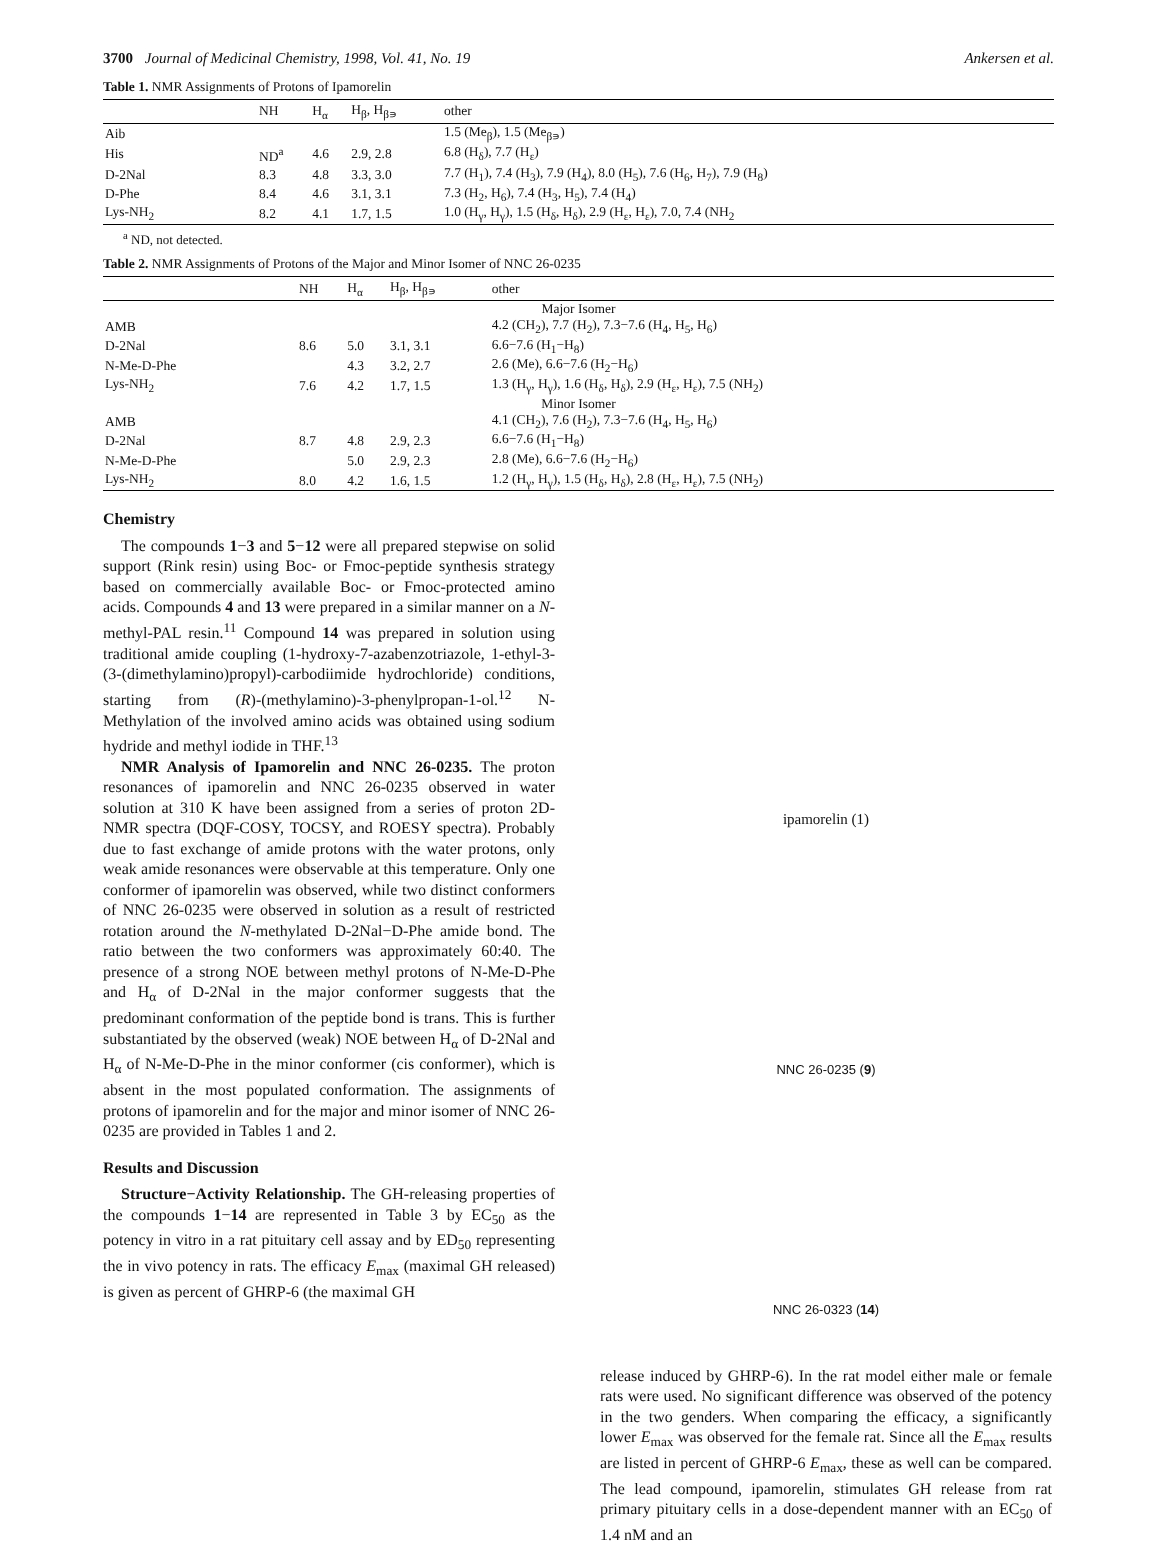3700 Journal of Medicinal Chemistry, 1998, Vol. 41, No. 19 Ankersen et al.
Table 1. NMR Assignments of Protons of Ipamorelin
| | NH | H<sub>α</sub> | H<sub>β</sub>, H<sub>β∍</sub> | other |
| --- | --- | --- | --- | --- |
| Aib | | | | 1.5 (Me<sub>β</sub>), 1.5 (Me<sub>β∍</sub>) |
| His | ND<sup>a</sup> | 4.6 | 2.9, 2.8 | 6.8 (H<sub>δ</sub>), 7.7 (H<sub>ε</sub>) |
| D-2Nal | 8.3 | 4.8 | 3.3, 3.0 | 7.7 (H<sub>1</sub>), 7.4 (H<sub>3</sub>), 7.9 (H<sub>4</sub>), 8.0 (H<sub>5</sub>), 7.6 (H<sub>6</sub>, H<sub>7</sub>), 7.9 (H<sub>8</sub>) |
| D-Phe | 8.4 | 4.6 | 3.1, 3.1 | 7.3 (H<sub>2</sub>, H<sub>6</sub>), 7.4 (H<sub>3</sub>, H<sub>5</sub>), 7.4 (H<sub>4</sub>) |
| Lys-NH<sub>2</sub> | 8.2 | 4.1 | 1.7, 1.5 | 1.0 (H<sub>γ</sub>, H<sub>γ</sub>), 1.5 (H<sub>δ</sub>, H<sub>δ</sub>), 2.9 (H<sub>ε</sub>, H<sub>ε</sub>), 7.0, 7.4 (NH<sub>2</sub> |
<sup>a</sup> ND, not detected.
Table 2. NMR Assignments of Protons of the Major and Minor Isomer of NNC 26-0235
| | NH | H<sub>α</sub> | H<sub>β</sub>, H<sub>β∍</sub> | other |
| --- | --- | --- | --- | --- |
| Major Isomer | | | | |
| AMB | | | | 4.2 (CH<sub>2</sub>), 7.7 (H<sub>2</sub>), 7.3−7.6 (H<sub>4</sub>, H<sub>5</sub>, H<sub>6</sub>) |
| D-2Nal | 8.6 | 5.0 | 3.1, 3.1 | 6.6−7.6 (H<sub>1</sub>−H<sub>8</sub>) |
| N-Me-D-Phe | | 4.3 | 3.2, 2.7 | 2.6 (Me), 6.6−7.6 (H<sub>2</sub>−H<sub>6</sub>) |
| Lys-NH<sub>2</sub> | 7.6 | 4.2 | 1.7, 1.5 | 1.3 (H<sub>γ</sub>, H<sub>γ</sub>), 1.6 (H<sub>δ</sub>, H<sub>δ</sub>), 2.9 (H<sub>ε</sub>, H<sub>ε</sub>), 7.5 (NH<sub>2</sub>) |
| Minor Isomer | | | | |
| AMB | | | | 4.1 (CH<sub>2</sub>), 7.6 (H<sub>2</sub>), 7.3−7.6 (H<sub>4</sub>, H<sub>5</sub>, H<sub>6</sub>) |
| D-2Nal | 8.7 | 4.8 | 2.9, 2.3 | 6.6−7.6 (H<sub>1</sub>−H<sub>8</sub>) |
| N-Me-D-Phe | | 5.0 | 2.9, 2.3 | 2.8 (Me), 6.6−7.6 (H<sub>2</sub>−H<sub>6</sub>) |
| Lys-NH<sub>2</sub> | 8.0 | 4.2 | 1.6, 1.5 | 1.2 (H<sub>γ</sub>, H<sub>γ</sub>), 1.5 (H<sub>δ</sub>, H<sub>δ</sub>), 2.8 (H<sub>ε</sub>, H<sub>ε</sub>), 7.5 (NH<sub>2</sub>) |
Chemistry
The compounds 1−3 and 5−12 were all prepared stepwise on solid support (Rink resin) using Boc- or Fmoc-peptide synthesis strategy based on commercially available Boc- or Fmoc-protected amino acids. Compounds 4 and 13 were prepared in a similar manner on a N-methyl-PAL resin.<sup>11</sup> Compound 14 was prepared in solution using traditional amide coupling (1-hydroxy-7-azabenzotriazole, 1-ethyl-3-(3-(dimethylamino)propyl)-carbodiimide hydrochloride) conditions, starting from (R)-(methylamino)-3-phenylpropan-1-ol.<sup>12</sup> N-Methylation of the involved amino acids was obtained using sodium hydride and methyl iodide in THF.<sup>13</sup>
NMR Analysis of Ipamorelin and NNC 26-0235. The proton resonances of ipamorelin and NNC 26-0235 observed in water solution at 310 K have been assigned from a series of proton 2D-NMR spectra (DQF-COSY, TOCSY, and ROESY spectra). Probably due to fast exchange of amide protons with the water protons, only weak amide resonances were observable at this temperature. Only one conformer of ipamorelin was observed, while two distinct conformers of NNC 26-0235 were observed in solution as a result of restricted rotation around the N-methylated D-2Nal−D-Phe amide bond. The ratio between the two conformers was approximately 60:40. The presence of a strong NOE between methyl protons of N-Me-D-Phe and H<sub>α</sub> of D-2Nal in the major conformer suggests that the predominant conformation of the peptide bond is trans. This is further substantiated by the observed (weak) NOE between H<sub>α</sub> of D-2Nal and H<sub>α</sub> of N-Me-D-Phe in the minor conformer (cis conformer), which is absent in the most populated conformation. The assignments of protons of ipamorelin and for the major and minor isomer of NNC 26-0235 are provided in Tables 1 and 2.
Results and Discussion
Structure−Activity Relationship. The GH-releasing properties of the compounds 1−14 are represented in Table 3 by EC<sub>50</sub> as the potency in vitro in a rat pituitary cell assay and by ED<sub>50</sub> representing the in vivo potency in rats. The efficacy E<sub>max</sub> (maximal GH released) is given as percent of GHRP-6 (the maximal GH
ipamorelin (1)
NNC 26-0235 (9)
NNC 26-0323 (14)
release induced by GHRP-6). In the rat model either male or female rats were used. No significant difference was observed of the potency in the two genders. When comparing the efficacy, a significantly lower E<sub>max</sub> was observed for the female rat. Since all the E<sub>max</sub> results are listed in percent of GHRP-6 E<sub>max</sub>, these as well can be compared. The lead compound, ipamorelin, stimulates GH release from rat primary pituitary cells in a dose-dependent manner with an EC<sub>50</sub> of 1.4 nM and an